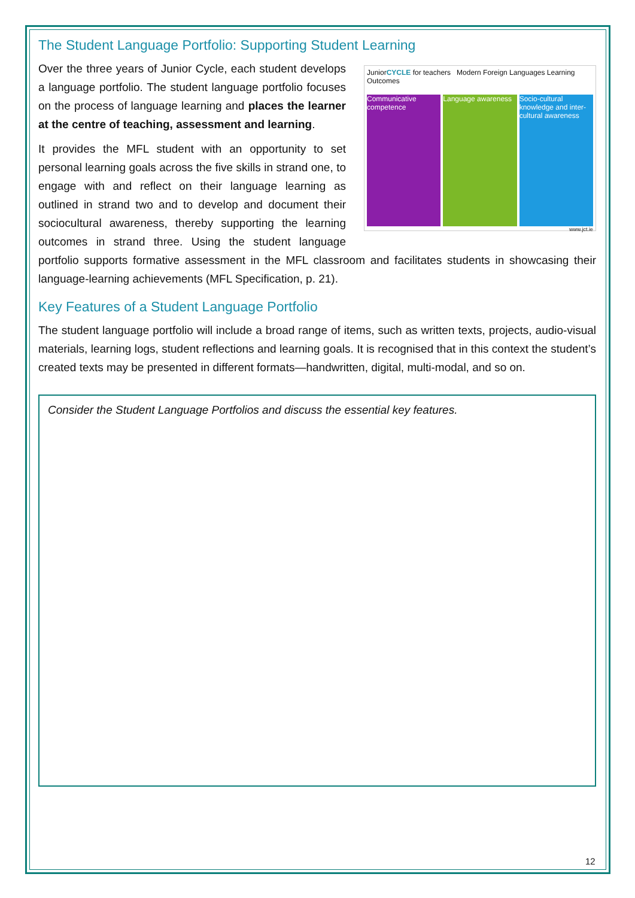The Student Language Portfolio: Supporting Student Learning
JuniorCYCLE for teachers Modern Foreign Languages Learning Outcomes
Communicative competence Language awareness Socio-cultural knowledge and inter-cultural awareness
www.jct.ie
Over the three years of Junior Cycle, each student develops a language portfolio. The student language portfolio focuses on the process of language learning and places the learner at the centre of teaching, assessment and learning.
It provides the MFL student with an opportunity to set personal learning goals across the five skills in strand one, to engage with and reflect on their language learning as outlined in strand two and to develop and document their sociocultural awareness, thereby supporting the learning outcomes in strand three. Using the student language portfolio supports formative assessment in the MFL classroom and facilitates students in showcasing their language-learning achievements (MFL Specification, p. 21).
Key Features of a Student Language Portfolio
The student language portfolio will include a broad range of items, such as written texts, projects, audio-visual materials, learning logs, student reflections and learning goals. It is recognised that in this context the student’s created texts may be presented in different formats—handwritten, digital, multi-modal, and so on.
Consider the Student Language Portfolios and discuss the essential key features.
12